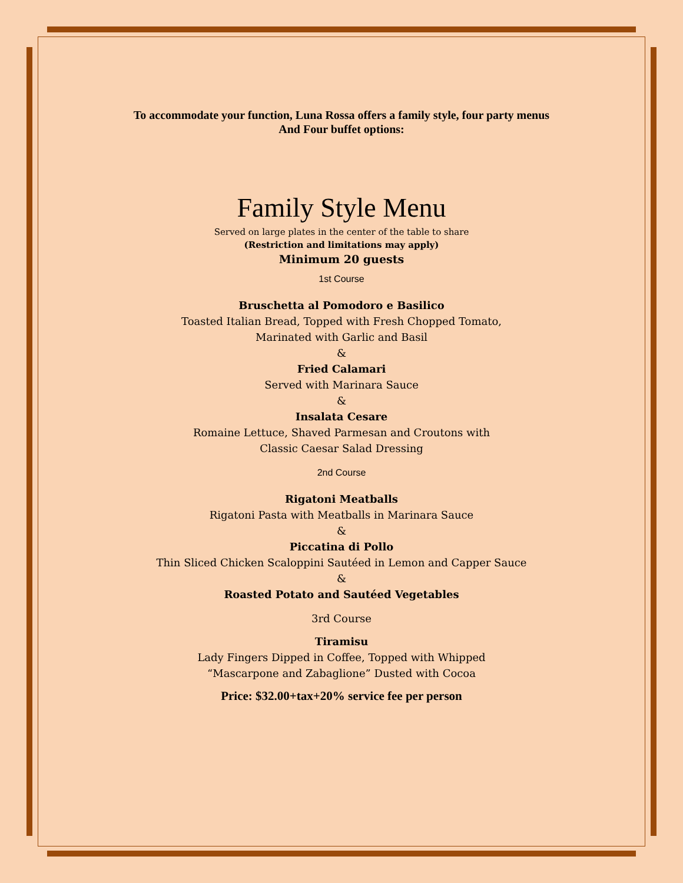To accommodate your function, Luna Rossa offers a family style, four party menus
And Four buffet options:
Family Style Menu
Served on large plates in the center of the table to share
(Restriction and limitations may apply)
Minimum 20 guests
1st Course
Bruschetta al Pomodoro e Basilico
Toasted Italian Bread, Topped with Fresh Chopped Tomato,
Marinated with Garlic and Basil
&
Fried Calamari
Served with Marinara Sauce
&
Insalata Cesare
Romaine Lettuce, Shaved Parmesan and Croutons with
Classic Caesar Salad Dressing
2nd Course
Rigatoni Meatballs
Rigatoni Pasta with Meatballs in Marinara Sauce
&
Piccatina di Pollo
Thin Sliced Chicken Scaloppini Sautéed in Lemon and Capper Sauce
&
Roasted Potato and Sautéed Vegetables
3rd Course
Tiramisu
Lady Fingers Dipped in Coffee, Topped with Whipped
“Mascarpone and Zabaglione” Dusted with Cocoa
Price: $32.00+tax+20% service fee per person